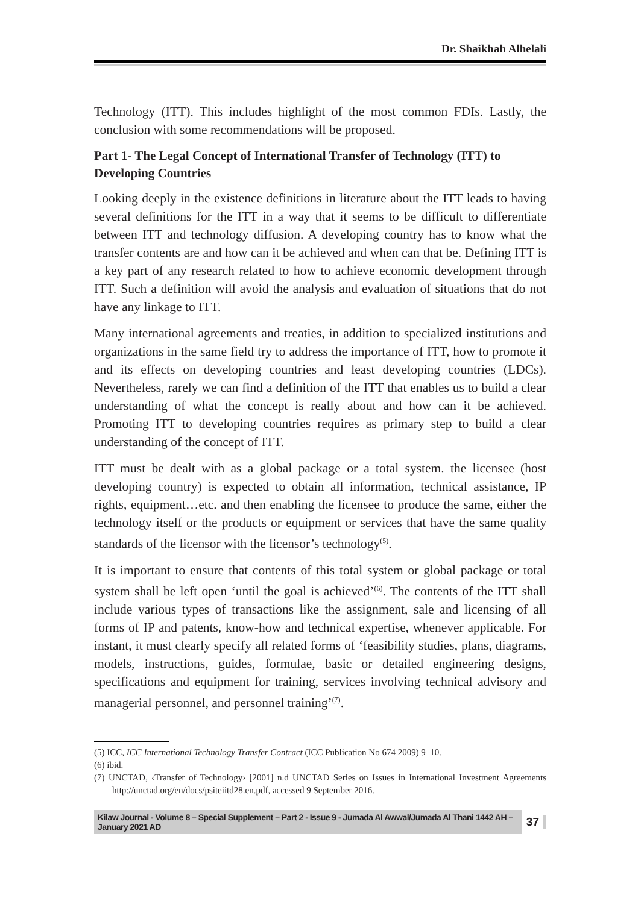Dr. Shaikhah Alhelali
Technology (ITT). This includes highlight of the most common FDIs. Lastly, the conclusion with some recommendations will be proposed.
Part 1- The Legal Concept of International Transfer of Technology (ITT) to Developing Countries
Looking deeply in the existence definitions in literature about the ITT leads to having several definitions for the ITT in a way that it seems to be difficult to differentiate between ITT and technology diffusion. A developing country has to know what the transfer contents are and how can it be achieved and when can that be. Defining ITT is a key part of any research related to how to achieve economic development through ITT. Such a definition will avoid the analysis and evaluation of situations that do not have any linkage to ITT.
Many international agreements and treaties, in addition to specialized institutions and organizations in the same field try to address the importance of ITT, how to promote it and its effects on developing countries and least developing countries (LDCs). Nevertheless, rarely we can find a definition of the ITT that enables us to build a clear understanding of what the concept is really about and how can it be achieved. Promoting ITT to developing countries requires as primary step to build a clear understanding of the concept of ITT.
ITT must be dealt with as a global package or a total system. the licensee (host developing country) is expected to obtain all information, technical assistance, IP rights, equipment…etc. and then enabling the licensee to produce the same, either the technology itself or the products or equipment or services that have the same quality standards of the licensor with the licensor’s technology<sup>(5)</sup>.
It is important to ensure that contents of this total system or global package or total system shall be left open ‘until the goal is achieved’<sup>(6)</sup>. The contents of the ITT shall include various types of transactions like the assignment, sale and licensing of all forms of IP and patents, know-how and technical expertise, whenever applicable. For instant, it must clearly specify all related forms of ‘feasibility studies, plans, diagrams, models, instructions, guides, formulae, basic or detailed engineering designs, specifications and equipment for training, services involving technical advisory and managerial personnel, and personnel training’<sup>(7)</sup>.
(5) ICC, ICC International Technology Transfer Contract (ICC Publication No 674 2009) 9–10.
(6) ibid.
(7) UNCTAD, ‹Transfer of Technology› [2001] n.d UNCTAD Series on Issues in International Investment Agreements http://unctad.org/en/docs/psiteiitd28.en.pdf, accessed 9 September 2016.
Kilaw Journal - Volume 8 – Special Supplement – Part 2 - Issue 9 - Jumada Al Awwal/Jumada Al Thani 1442 AH – January 2021 AD 37